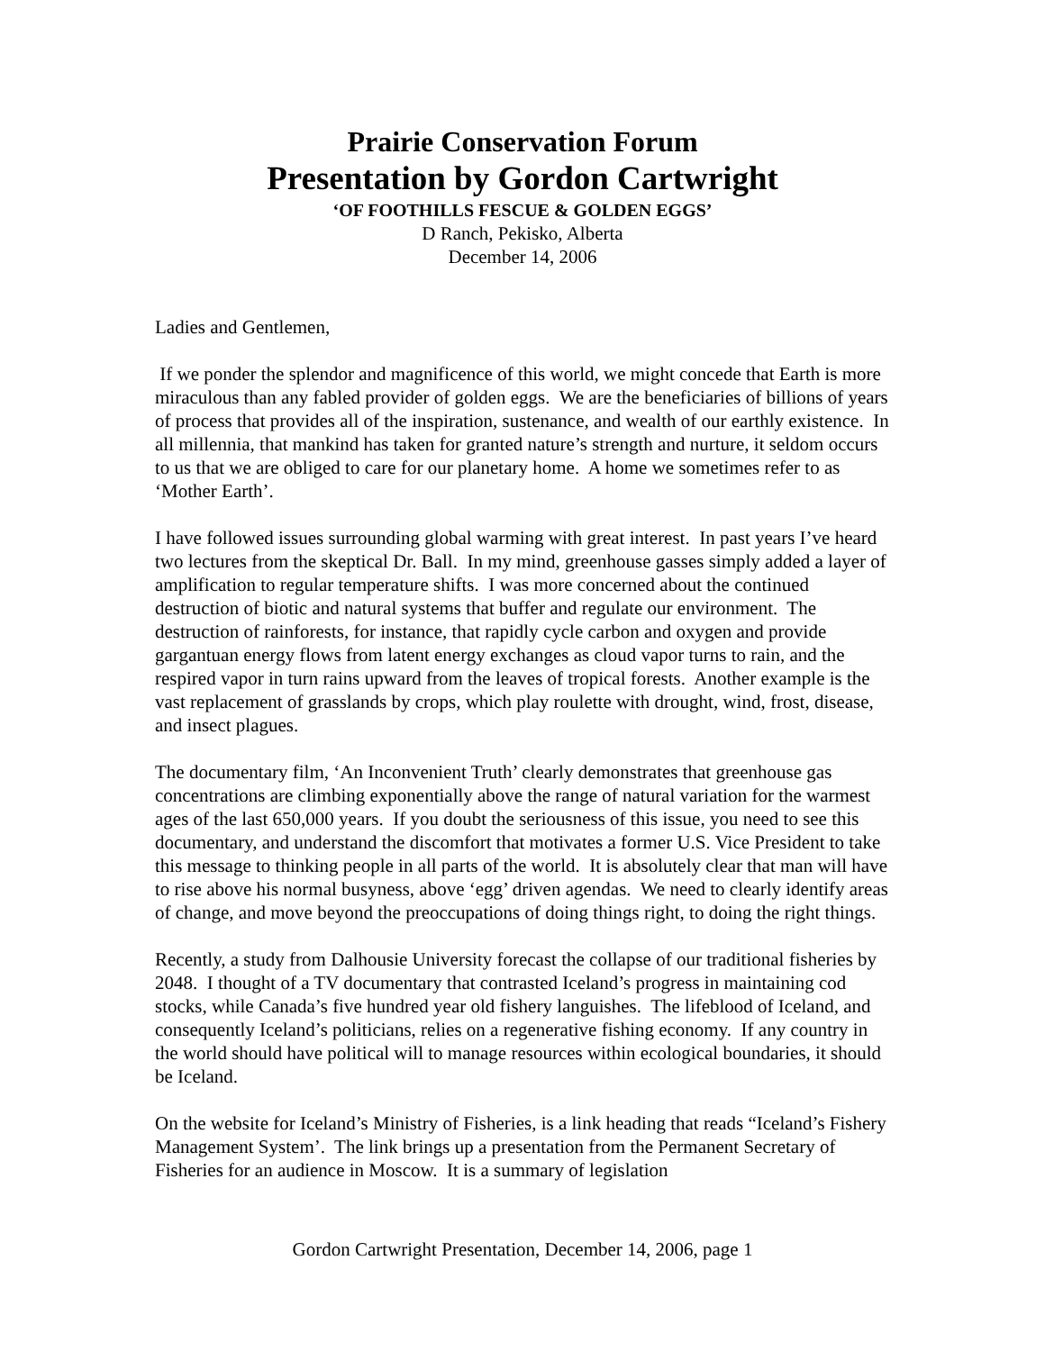Prairie Conservation Forum
Presentation by Gordon Cartwright
‘OF FOOTHILLS FESCUE & GOLDEN EGGS’
D Ranch, Pekisko, Alberta
December 14, 2006
Ladies and Gentlemen,
If we ponder the splendor and magnificence of this world, we might concede that Earth is more miraculous than any fabled provider of golden eggs. We are the beneficiaries of billions of years of process that provides all of the inspiration, sustenance, and wealth of our earthly existence. In all millennia, that mankind has taken for granted nature’s strength and nurture, it seldom occurs to us that we are obliged to care for our planetary home. A home we sometimes refer to as ‘Mother Earth’.
I have followed issues surrounding global warming with great interest. In past years I’ve heard two lectures from the skeptical Dr. Ball. In my mind, greenhouse gasses simply added a layer of amplification to regular temperature shifts. I was more concerned about the continued destruction of biotic and natural systems that buffer and regulate our environment. The destruction of rainforests, for instance, that rapidly cycle carbon and oxygen and provide gargantuan energy flows from latent energy exchanges as cloud vapor turns to rain, and the respired vapor in turn rains upward from the leaves of tropical forests. Another example is the vast replacement of grasslands by crops, which play roulette with drought, wind, frost, disease, and insect plagues.
The documentary film, ‘An Inconvenient Truth’ clearly demonstrates that greenhouse gas concentrations are climbing exponentially above the range of natural variation for the warmest ages of the last 650,000 years. If you doubt the seriousness of this issue, you need to see this documentary, and understand the discomfort that motivates a former U.S. Vice President to take this message to thinking people in all parts of the world. It is absolutely clear that man will have to rise above his normal busyness, above ‘egg’ driven agendas. We need to clearly identify areas of change, and move beyond the preoccupations of doing things right, to doing the right things.
Recently, a study from Dalhousie University forecast the collapse of our traditional fisheries by 2048. I thought of a TV documentary that contrasted Iceland’s progress in maintaining cod stocks, while Canada’s five hundred year old fishery languishes. The lifeblood of Iceland, and consequently Iceland’s politicians, relies on a regenerative fishing economy. If any country in the world should have political will to manage resources within ecological boundaries, it should be Iceland.
On the website for Iceland’s Ministry of Fisheries, is a link heading that reads “Iceland’s Fishery Management System’. The link brings up a presentation from the Permanent Secretary of Fisheries for an audience in Moscow. It is a summary of legislation
Gordon Cartwright Presentation, December 14, 2006, page 1